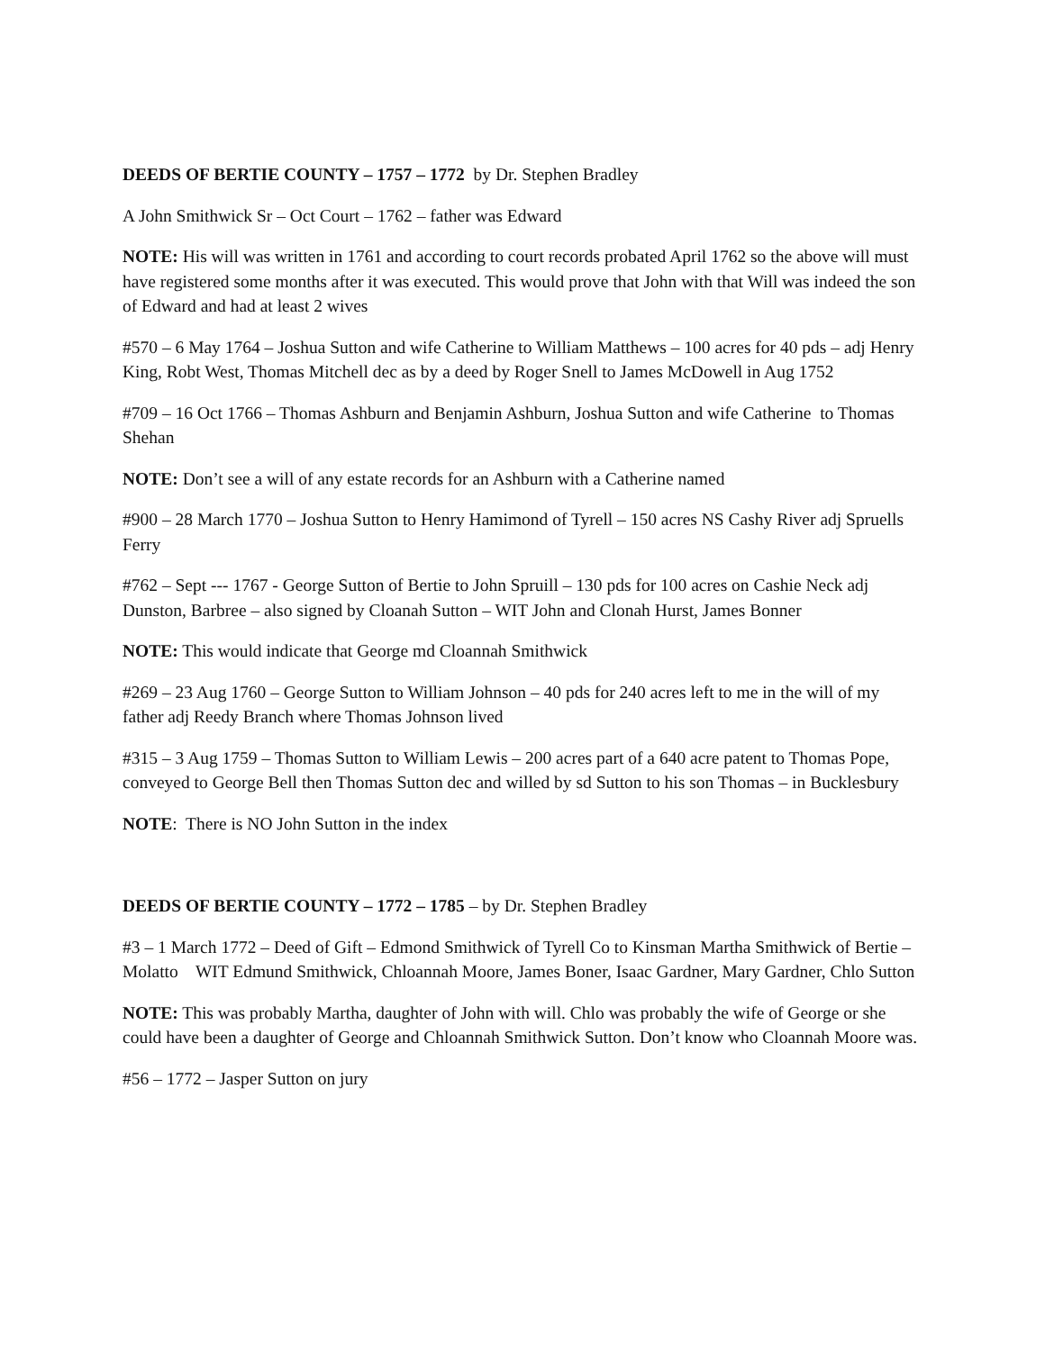DEEDS OF BERTIE COUNTY – 1757 – 1772 by Dr. Stephen Bradley
A John Smithwick Sr – Oct Court – 1762 – father was Edward
NOTE: His will was written in 1761 and according to court records probated April 1762 so the above will must have registered some months after it was executed. This would prove that John with that Will was indeed the son of Edward and had at least 2 wives
#570 – 6 May 1764 – Joshua Sutton and wife Catherine to William Matthews – 100 acres for 40 pds – adj Henry King, Robt West, Thomas Mitchell dec as by a deed by Roger Snell to James McDowell in Aug 1752
#709 – 16 Oct 1766 – Thomas Ashburn and Benjamin Ashburn, Joshua Sutton and wife Catherine to Thomas Shehan
NOTE: Don’t see a will of any estate records for an Ashburn with a Catherine named
#900 – 28 March 1770 – Joshua Sutton to Henry Hamimond of Tyrell – 150 acres NS Cashy River adj Spruells Ferry
#762 – Sept --- 1767 - George Sutton of Bertie to John Spruill – 130 pds for 100 acres on Cashie Neck adj Dunston, Barbree – also signed by Cloanah Sutton – WIT John and Clonah Hurst, James Bonner
NOTE: This would indicate that George md Cloannah Smithwick
#269 – 23 Aug 1760 – George Sutton to William Johnson – 40 pds for 240 acres left to me in the will of my father adj Reedy Branch where Thomas Johnson lived
#315 – 3 Aug 1759 – Thomas Sutton to William Lewis – 200 acres part of a 640 acre patent to Thomas Pope, conveyed to George Bell then Thomas Sutton dec and willed by sd Sutton to his son Thomas – in Bucklesbury
NOTE: There is NO John Sutton in the index
DEEDS OF BERTIE COUNTY – 1772 – 1785 – by Dr. Stephen Bradley
#3 – 1 March 1772 – Deed of Gift – Edmond Smithwick of Tyrell Co to Kinsman Martha Smithwick of Bertie – Molatto WIT Edmund Smithwick, Chloannah Moore, James Boner, Isaac Gardner, Mary Gardner, Chlo Sutton
NOTE: This was probably Martha, daughter of John with will. Chlo was probably the wife of George or she could have been a daughter of George and Chloannah Smithwick Sutton. Don’t know who Cloannah Moore was.
#56 – 1772 – Jasper Sutton on jury